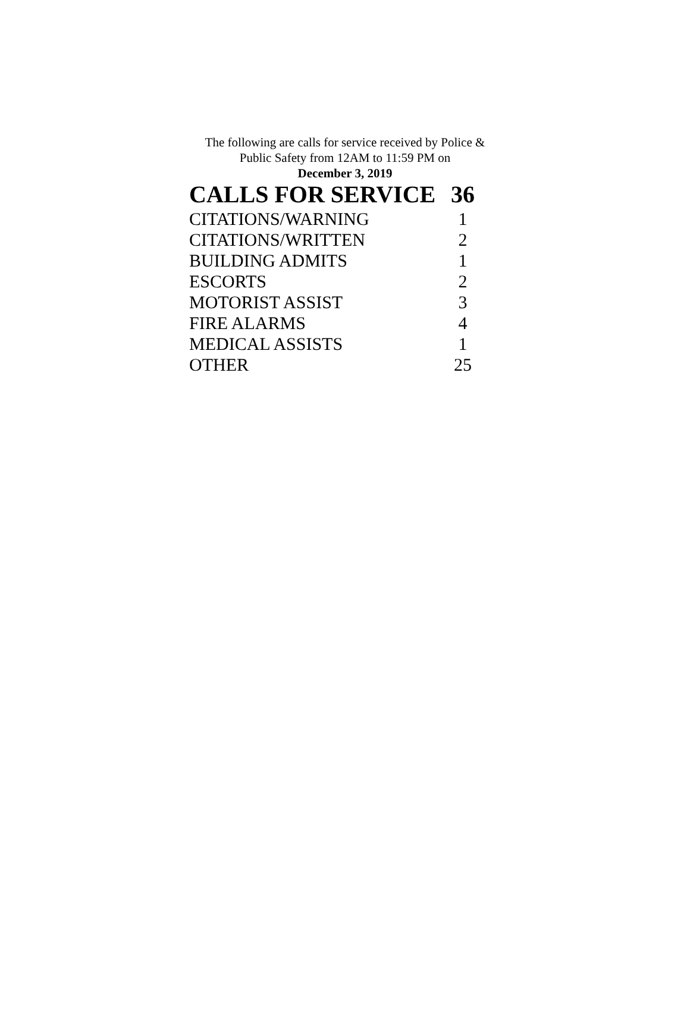The following are calls for service received by Police &
Public Safety from 12AM to 11:59 PM on
December 3, 2019
| CALLS FOR SERVICE | 36 |
| --- | --- |
| CITATIONS/WARNING | 1 |
| CITATIONS/WRITTEN | 2 |
| BUILDING ADMITS | 1 |
| ESCORTS | 2 |
| MOTORIST ASSIST | 3 |
| FIRE ALARMS | 4 |
| MEDICAL ASSISTS | 1 |
| OTHER | 25 |